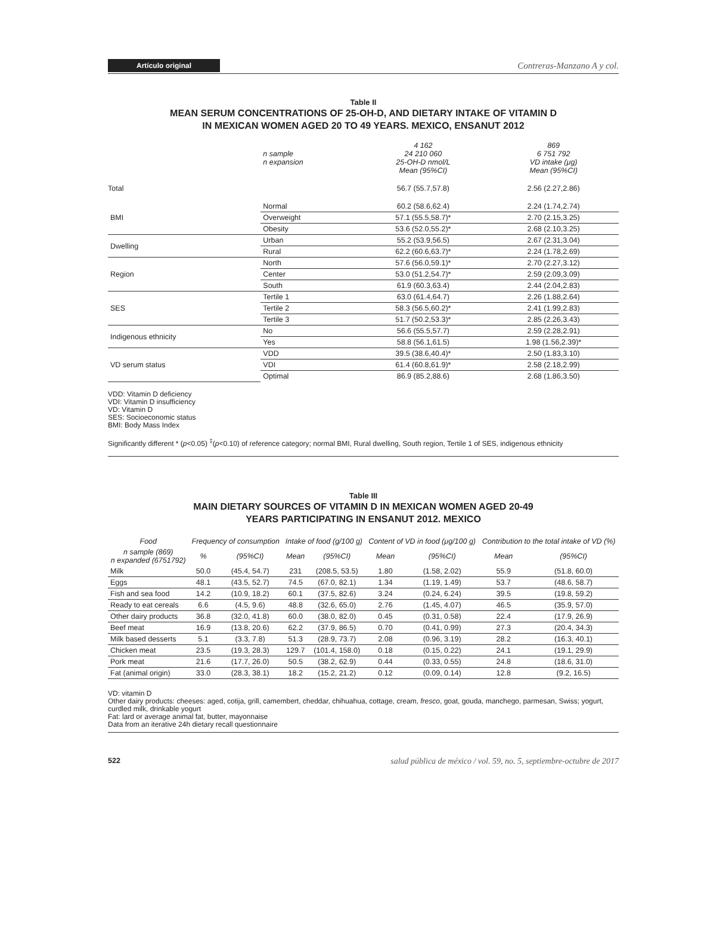Artículo original Contreras-Manzano A y col.
Table II
MEAN SERUM CONCENTRATIONS OF 25-OH-D, AND DIETARY INTAKE OF VITAMIN D
IN MEXICAN WOMEN AGED 20 TO 49 YEARS. MEXICO, ENSANUT 2012
| | n sample n expansion | 4 162 24 210 060 25-OH-D nmol/L Mean (95%CI) | 869 6 751 792 VD intake (μg) Mean (95%CI) |
| Total | | 56.7 (55.7,57.8) | 2.56 (2.27,2.86) |
| BMI | Normal | 60.2 (58.6,62.4) | 2.24 (1.74,2.74) |
| | Overweight | 57.1 (55.5,58.7)* | 2.70 (2.15,3.25) |
| | Obesity | 53.6 (52.0,55.2)* | 2.68 (2.10,3.25) |
| Dwelling | Urban | 55.2 (53.9,56.5) | 2.67 (2.31,3.04) |
| | Rural | 62.2 (60.6,63.7)* | 2.24 (1.78,2.69) |
| Region | North | 57.6 (56.0,59.1)* | 2.70 (2.27,3.12) |
| | Center | 53.0 (51.2,54.7)* | 2.59 (2.09,3.09) |
| | South | 61.9 (60.3,63.4) | 2.44 (2.04,2.83) |
| SES | Tertile 1 | 63.0 (61.4,64.7) | 2.26 (1.88,2.64) |
| | Tertile 2 | 58.3 (56.5,60.2)* | 2.41 (1.99,2.83) |
| | Tertile 3 | 51.7 (50.2,53.3)* | 2.85 (2.26,3.43) |
| Indigenous ethnicity | No | 56.6 (55.5,57.7) | 2.59 (2.28,2.91) |
| | Yes | 58.8 (56.1,61.5) | 1.98 (1.56,2.39)* |
| VD serum status | VDD | 39.5 (38.6,40.4)* | 2.50 (1.83,3.10) |
| | VDI | 61.4 (60.8,61.9)* | 2.58 (2.18,2.99) |
| | Optimal | 86.9 (85.2,88.6) | 2.68 (1.86,3.50) |
VDD: Vitamin D deficiency
VDI: Vitamin D insufficiency
VD: Vitamin D
SES: Socioeconomic status
BMI: Body Mass Index
Significantly different * (p<0.05) <sup>‡</sup>(p<0.10) of reference category; normal BMI, Rural dwelling, South region, Tertile 1 of SES, indigenous ethnicity
Table III
MAIN DIETARY SOURCES OF VITAMIN D IN MEXICAN WOMEN AGED 20-49
YEARS PARTICIPATING IN ENSANUT 2012. MEXICO
| Food | Frequency of consumption | | Intake of food (g/100 g) | | Content of VD in food (μg/100 g) | | Contribution to the total intake of VD (%) | |
| n sample (869) n expanded (6751792) | % | (95%CI) | Mean | (95%CI) | Mean | (95%CI) | Mean | (95%CI) |
| Milk | 50.0 | (45.4, 54.7) | 231 | (208.5, 53.5) | 1.80 | (1.58, 2.02) | 55.9 | (51.8, 60.0) |
| Eggs | 48.1 | (43.5, 52.7) | 74.5 | (67.0, 82.1) | 1.34 | (1.19, 1.49) | 53.7 | (48.6, 58.7) |
| Fish and sea food | 14.2 | (10.9, 18.2) | 60.1 | (37.5, 82.6) | 3.24 | (0.24, 6.24) | 39.5 | (19.8, 59.2) |
| Ready to eat cereals | 6.6 | (4.5, 9.6) | 48.8 | (32.6, 65.0) | 2.76 | (1.45, 4.07) | 46.5 | (35.9, 57.0) |
| Other dairy products | 36.8 | (32.0, 41.8) | 60.0 | (38.0, 82.0) | 0.45 | (0.31, 0.58) | 22.4 | (17.9, 26.9) |
| Beef meat | 16.9 | (13.8, 20.6) | 62.2 | (37.9, 86.5) | 0.70 | (0.41, 0.99) | 27.3 | (20.4, 34.3) |
| Milk based desserts | 5.1 | (3.3, 7.8) | 51.3 | (28.9, 73.7) | 2.08 | (0.96, 3.19) | 28.2 | (16.3, 40.1) |
| Chicken meat | 23.5 | (19.3, 28.3) | 129.7 | (101.4, 158.0) | 0.18 | (0.15, 0.22) | 24.1 | (19.1, 29.9) |
| Pork meat | 21.6 | (17.7, 26.0) | 50.5 | (38.2, 62.9) | 0.44 | (0.33, 0.55) | 24.8 | (18.6, 31.0) |
| Fat (animal origin) | 33.0 | (28.3, 38.1) | 18.2 | (15.2, 21.2) | 0.12 | (0.09, 0.14) | 12.8 | (9.2, 16.5) |
VD: vitamin D
Other dairy products: cheeses: aged, cotija, grill, camembert, cheddar, chihuahua, cottage, cream, fresco, goat, gouda, manchego, parmesan, Swiss; yogurt, curdled milk, drinkable yogurt
Fat: lard or average animal fat, butter, mayonnaise
Data from an iterative 24h dietary recall questionnaire
522 salud pública de méxico / vol. 59, no. 5, septiembre-octubre de 2017